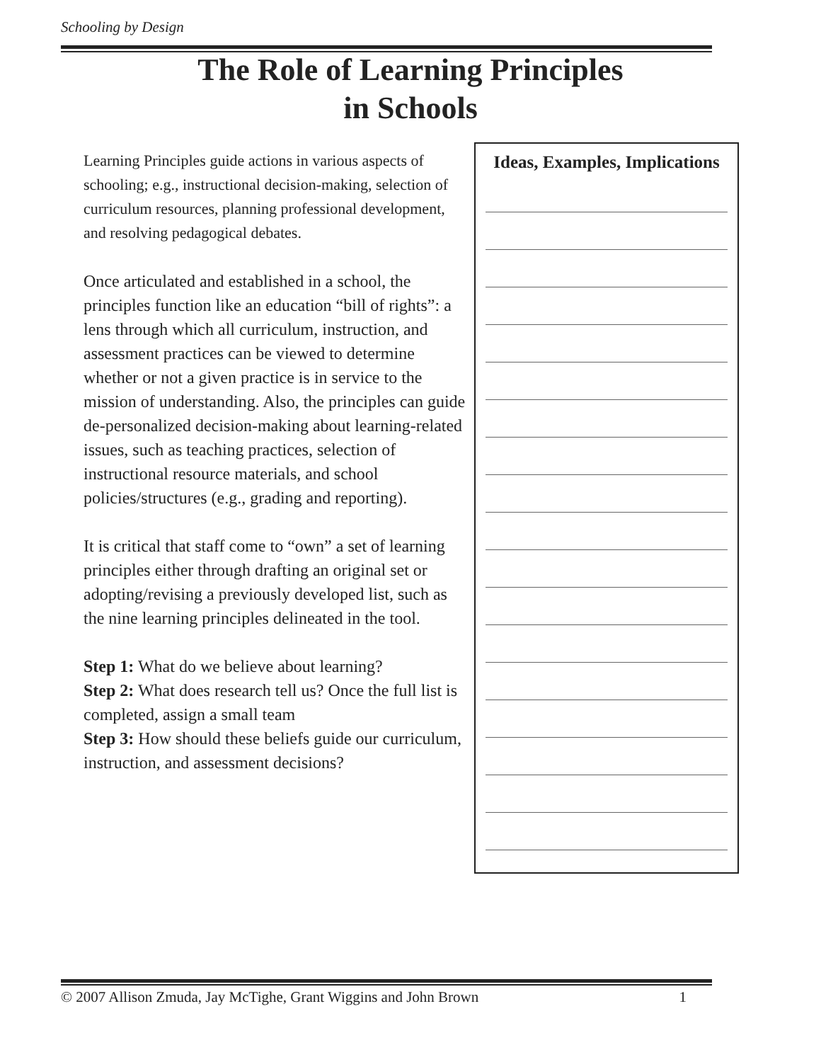Schooling by Design
The Role of Learning Principles
in Schools
Learning Principles guide actions in various aspects of schooling; e.g., instructional decision-making, selection of curriculum resources, planning professional development, and resolving pedagogical debates.
Once articulated and established in a school, the principles function like an education “bill of rights”: a lens through which all curriculum, instruction, and assessment practices can be viewed to determine whether or not a given practice is in service to the mission of understanding. Also, the principles can guide de-personalized decision-making about learning-related issues, such as teaching practices, selection of instructional resource materials, and school policies/structures (e.g., grading and reporting).
It is critical that staff come to “own” a set of learning principles either through drafting an original set or adopting/revising a previously developed list, such as the nine learning principles delineated in the tool.
Step 1: What do we believe about learning?
Step 2: What does research tell us? Once the full list is completed, assign a small team
Step 3: How should these beliefs guide our curriculum, instruction, and assessment decisions?
Ideas, Examples, Implications
© 2007 Allison Zmuda, Jay McTighe, Grant Wiggins and John Brown 1